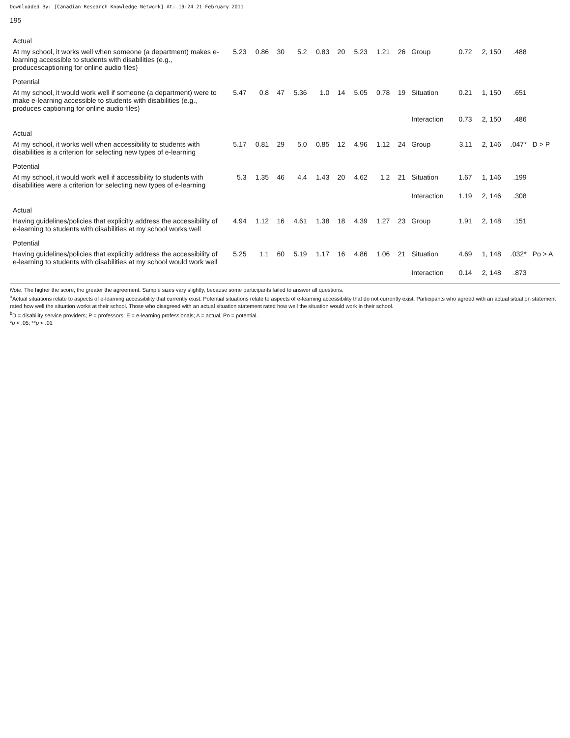Downloaded By: [Canadian Research Knowledge Network] At: 19:24 21 February 2011
195
| Actual | | | | | | | | | | | | | | |
| At my school, it works well when someone (a department) makes e-learning accessible to students with disabilities (e.g., producescaptioning for online audio files) | 5.23 | 0.86 | 30 | 5.2 | 0.83 | 20 | 5.23 | 1.21 | 26 | Group | 0.72 | 2, 150 | .488 | |
| Potential | | | | | | | | | | | | | | |
| At my school, it would work well if someone (a department) were to make e-learning accessible to students with disabilities (e.g., produces captioning for online audio files) | 5.47 | 0.8 | 47 | 5.36 | 1.0 | 14 | 5.05 | 0.78 | 19 | Situation | 0.21 | 1, 150 | .651 | |
| | | | | | | | | | | Interaction | 0.73 | 2, 150 | .486 | |
| Actual | | | | | | | | | | | | | | |
| At my school, it works well when accessibility to students with disabilities is a criterion for selecting new types of e-learning | 5.17 | 0.81 | 29 | 5.0 | 0.85 | 12 | 4.96 | 1.12 | 24 | Group | 3.11 | 2, 146 | .047* | D > P |
| Potential | | | | | | | | | | | | | | |
| At my school, it would work well if accessibility to students with disabilities were a criterion for selecting new types of e-learning | 5.3 | 1.35 | 46 | 4.4 | 1.43 | 20 | 4.62 | 1.2 | 21 | Situation | 1.67 | 1, 146 | .199 | |
| | | | | | | | | | | Interaction | 1.19 | 2, 146 | .308 | |
| Actual | | | | | | | | | | | | | | |
| Having guidelines/policies that explicitly address the accessibility of e-learning to students with disabilities at my school works well | 4.94 | 1.12 | 16 | 4.61 | 1.38 | 18 | 4.39 | 1.27 | 23 | Group | 1.91 | 2, 148 | .151 | |
| Potential | | | | | | | | | | | | | | |
| Having guidelines/policies that explicitly address the accessibility of e-learning to students with disabilities at my school would work well | 5.25 | 1.1 | 60 | 5.19 | 1.17 | 16 | 4.86 | 1.06 | 21 | Situation | 4.69 | 1, 148 | .032* | Po > A |
| | | | | | | | | | | Interaction | 0.14 | 2, 148 | .873 | |
Note. The higher the score, the greater the agreement. Sample sizes vary slightly, because some participants failed to answer all questions.
<sup>a</sup> Actual situations relate to aspects of e-learning accessibility that currently exist. Potential situations relate to aspects of e-learning accessibility that do not currently exist. Participants who agreed with an actual situation statement rated how well the situation works at their school. Those who disagreed with an actual situation statement rated how well the situation would work in their school.
<sup>b</sup> D = disability service providers; P = professors; E = e-learning professionals; A = actual, Po = potential.
*p < .05; **p < .01